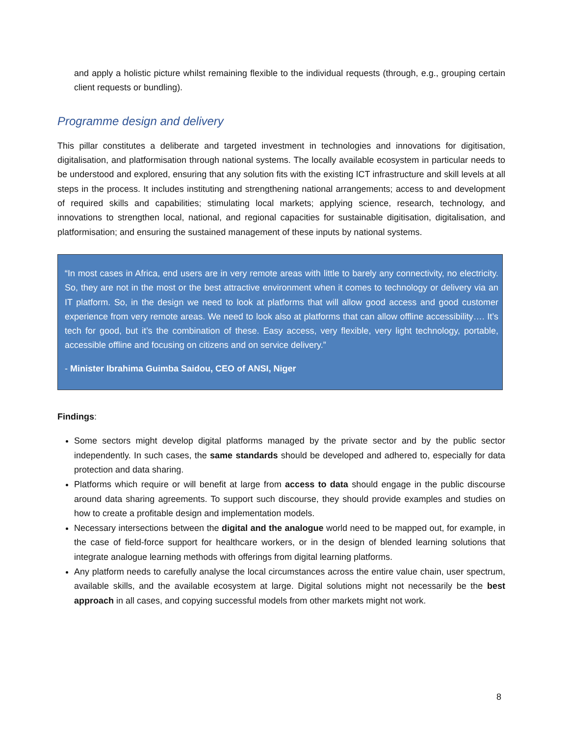and apply a holistic picture whilst remaining flexible to the individual requests (through, e.g., grouping certain client requests or bundling).
Programme design and delivery
This pillar constitutes a deliberate and targeted investment in technologies and innovations for digitisation, digitalisation, and platformisation through national systems. The locally available ecosystem in particular needs to be understood and explored, ensuring that any solution fits with the existing ICT infrastructure and skill levels at all steps in the process. It includes instituting and strengthening national arrangements; access to and development of required skills and capabilities; stimulating local markets; applying science, research, technology, and innovations to strengthen local, national, and regional capacities for sustainable digitisation, digitalisation, and platformisation; and ensuring the sustained management of these inputs by national systems.
“In most cases in Africa, end users are in very remote areas with little to barely any connectivity, no electricity. So, they are not in the most or the best attractive environment when it comes to technology or delivery via an IT platform. So, in the design we need to look at platforms that will allow good access and good customer experience from very remote areas. We need to look also at platforms that can allow offline accessibility…. It’s tech for good, but it’s the combination of these. Easy access, very flexible, very light technology, portable, accessible offline and focusing on citizens and on service delivery.”
- Minister Ibrahima Guimba Saidou, CEO of ANSI, Niger
Findings:
Some sectors might develop digital platforms managed by the private sector and by the public sector independently. In such cases, the same standards should be developed and adhered to, especially for data protection and data sharing.
Platforms which require or will benefit at large from access to data should engage in the public discourse around data sharing agreements. To support such discourse, they should provide examples and studies on how to create a profitable design and implementation models.
Necessary intersections between the digital and the analogue world need to be mapped out, for example, in the case of field-force support for healthcare workers, or in the design of blended learning solutions that integrate analogue learning methods with offerings from digital learning platforms.
Any platform needs to carefully analyse the local circumstances across the entire value chain, user spectrum, available skills, and the available ecosystem at large. Digital solutions might not necessarily be the best approach in all cases, and copying successful models from other markets might not work.
8